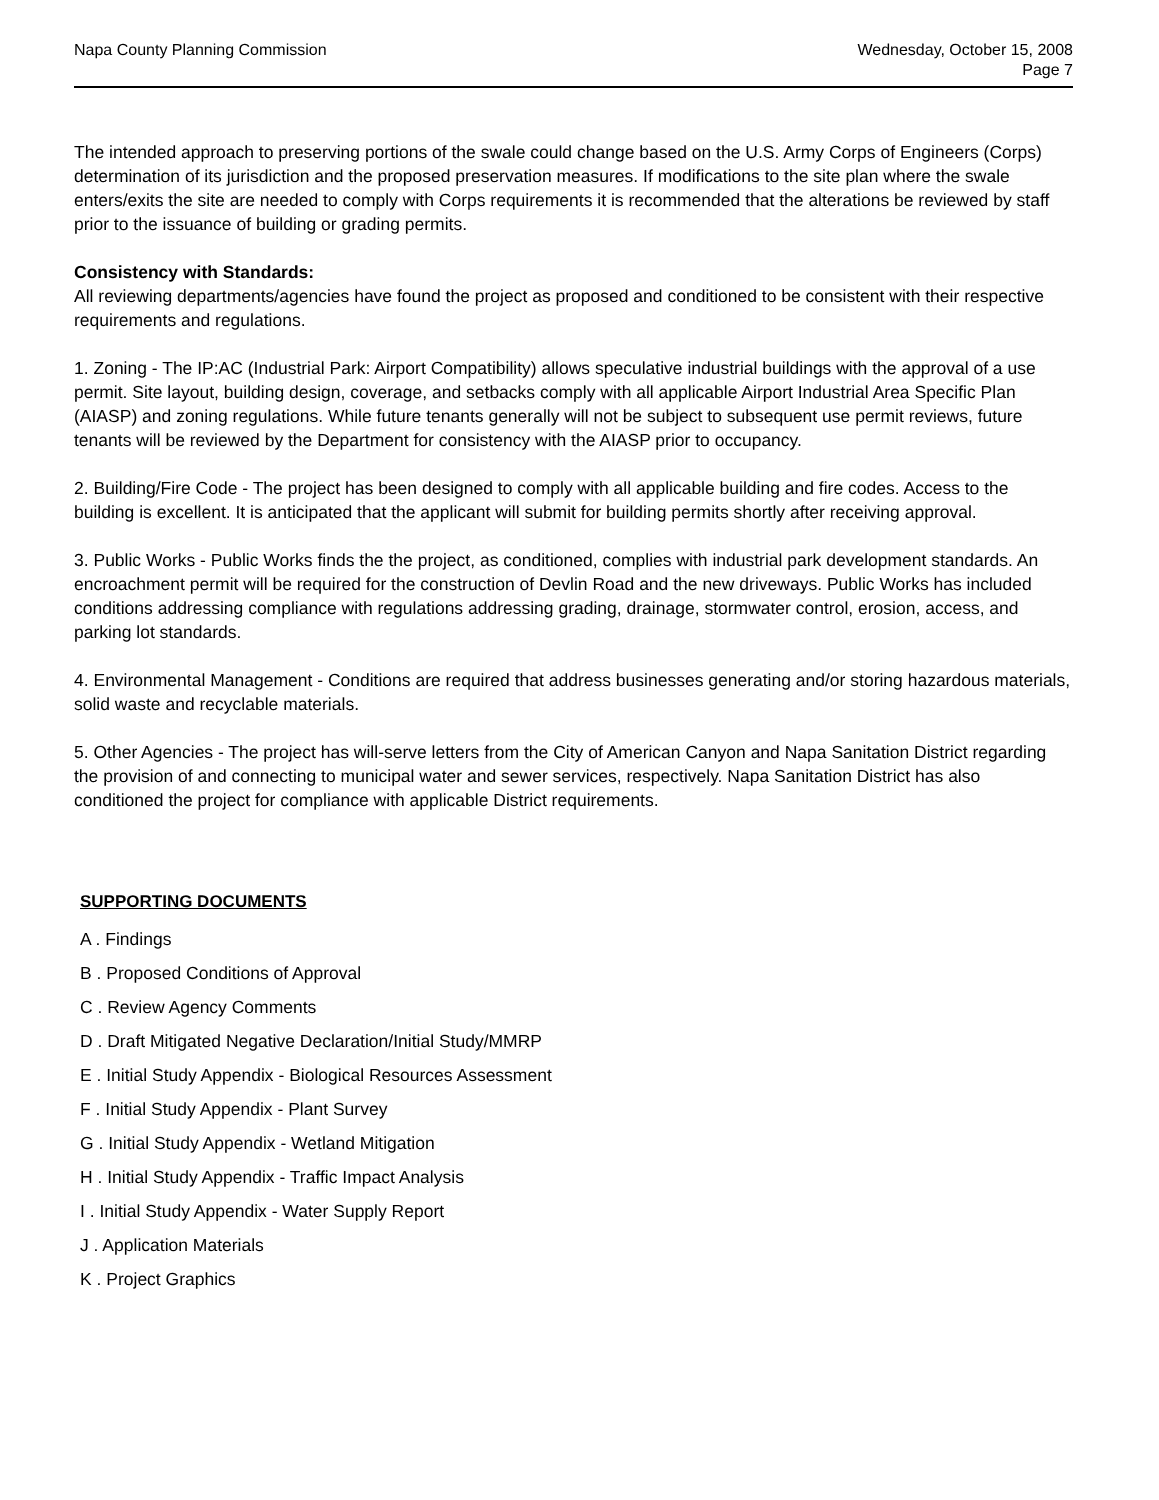Napa County Planning Commission
Wednesday, October 15, 2008
Page 7
The intended approach to preserving portions of the swale could change based on the U.S. Army Corps of Engineers (Corps) determination of its jurisdiction and the proposed preservation measures. If modifications to the site plan where the swale enters/exits the site are needed to comply with Corps requirements it is recommended that the alterations be reviewed by staff prior to the issuance of building or grading permits.
Consistency with Standards:
All reviewing departments/agencies have found the project as proposed and conditioned to be consistent with their respective requirements and regulations.
1. Zoning - The IP:AC (Industrial Park: Airport Compatibility) allows speculative industrial buildings with the approval of a use permit. Site layout, building design, coverage, and setbacks comply with all applicable Airport Industrial Area Specific Plan (AIASP) and zoning regulations. While future tenants generally will not be subject to subsequent use permit reviews, future tenants will be reviewed by the Department for consistency with the AIASP prior to occupancy.
2. Building/Fire Code - The project has been designed to comply with all applicable building and fire codes. Access to the building is excellent. It is anticipated that the applicant will submit for building permits shortly after receiving approval.
3. Public Works - Public Works finds the the project, as conditioned, complies with industrial park development standards. An encroachment permit will be required for the construction of Devlin Road and the new driveways. Public Works has included conditions addressing compliance with regulations addressing grading, drainage, stormwater control, erosion, access, and parking lot standards.
4. Environmental Management - Conditions are required that address businesses generating and/or storing hazardous materials, solid waste and recyclable materials.
5. Other Agencies - The project has will-serve letters from the City of American Canyon and Napa Sanitation District regarding the provision of and connecting to municipal water and sewer services, respectively. Napa Sanitation District has also conditioned the project for compliance with applicable District requirements.
SUPPORTING DOCUMENTS
A . Findings
B . Proposed Conditions of Approval
C . Review Agency Comments
D . Draft Mitigated Negative Declaration/Initial Study/MMRP
E . Initial Study Appendix - Biological Resources Assessment
F . Initial Study Appendix - Plant Survey
G . Initial Study Appendix - Wetland Mitigation
H . Initial Study Appendix - Traffic Impact Analysis
I . Initial Study Appendix - Water Supply Report
J . Application Materials
K . Project Graphics